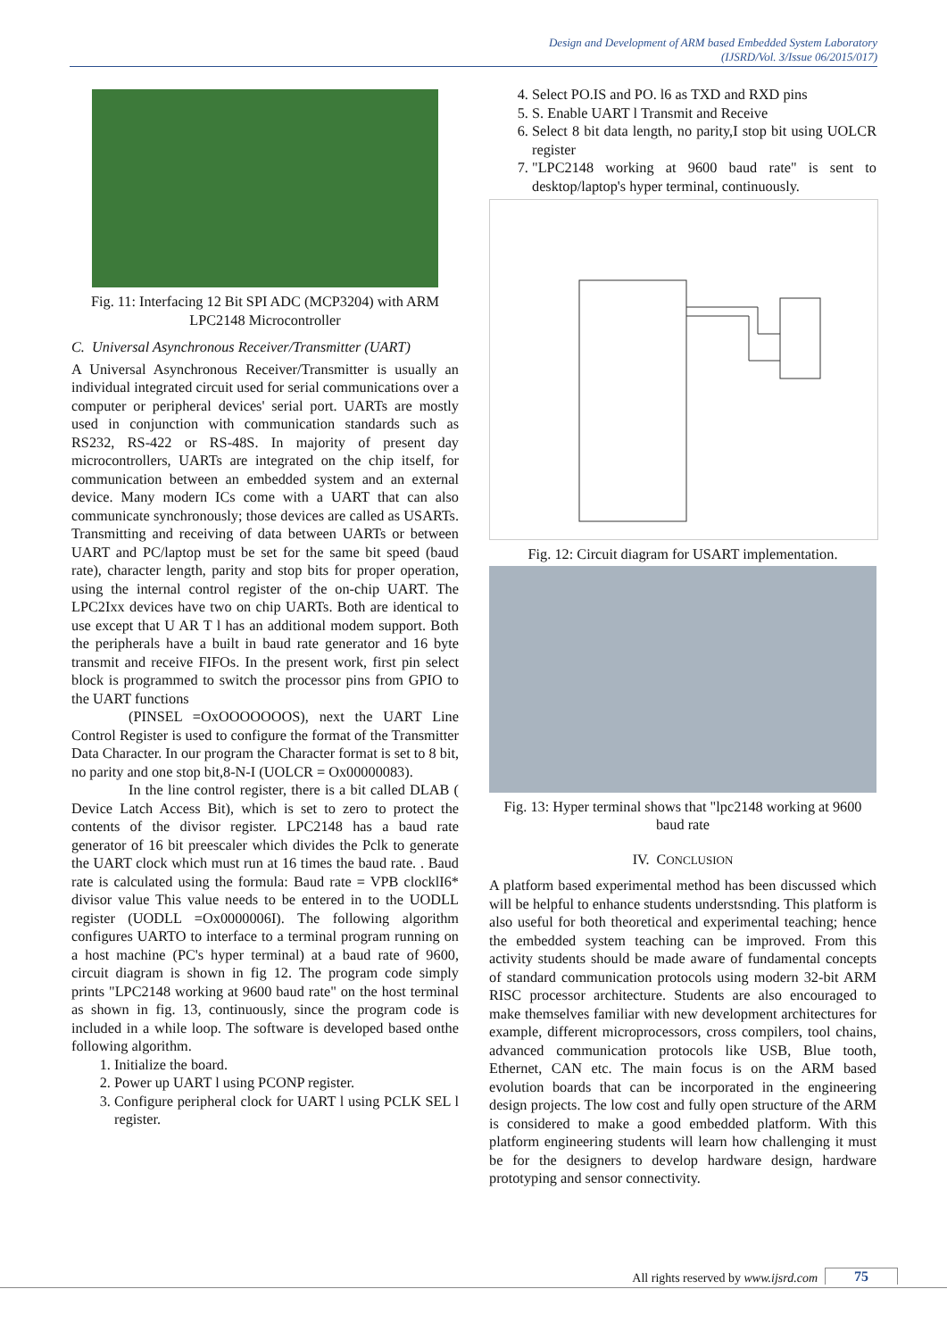Design and Development of ARM based Embedded System Laboratory
(IJSRD/Vol. 3/Issue 06/2015/017)
Fig. 11: Interfacing 12 Bit SPI ADC (MCP3204) with ARM LPC2148 Microcontroller
C. Universal Asynchronous Receiver/Transmitter (UART)
A Universal Asynchronous Receiver/Transmitter is usually an individual integrated circuit used for serial communications over a computer or peripheral devices' serial port. UARTs are mostly used in conjunction with communication standards such as RS232, RS-422 or RS-48S. In majority of present day microcontrollers, UARTs are integrated on the chip itself, for communication between an embedded system and an external device. Many modern ICs come with a UART that can also communicate synchronously; those devices are called as USARTs. Transmitting and receiving of data between UARTs or between UART and PC/laptop must be set for the same bit speed (baud rate), character length, parity and stop bits for proper operation, using the internal control register of the on-chip UART. The LPC2Ixx devices have two on chip UARTs. Both are identical to use except that U AR T l has an additional modem support. Both the peripherals have a built in baud rate generator and 16 byte transmit and receive FIFOs. In the present work, first pin select block is programmed to switch the processor pins from GPIO to the UART functions
(PINSEL =OxOOOOOOOS), next the UART Line Control Register is used to configure the format of the Transmitter Data Character. In our program the Character format is set to 8 bit, no parity and one stop bit,8-N-I (UOLCR = Ox00000083).
In the line control register, there is a bit called DLAB ( Device Latch Access Bit), which is set to zero to protect the contents of the divisor register. LPC2148 has a baud rate generator of 16 bit preescaler which divides the Pclk to generate the UART clock which must run at 16 times the baud rate. . Baud rate is calculated using the formula: Baud rate = VPB clocklI6* divisor value This value needs to be entered in to the UODLL register (UODLL =Ox0000006I). The following algorithm configures UARTO to interface to a terminal program running on a host machine (PC's hyper terminal) at a baud rate of 9600, circuit diagram is shown in fig 12. The program code simply prints "LPC2148 working at 9600 baud rate" on the host terminal as shown in fig. 13, continuously, since the program code is included in a while loop. The software is developed based onthe following algorithm.
1. Initialize the board.
2. Power up UART l using PCONP register.
3. Configure peripheral clock for UART l using PCLK SEL l register.
4. Select PO.IS and PO. l6 as TXD and RXD pins
5. S. Enable UART l Transmit and Receive
6. Select 8 bit data length, no parity,I stop bit using UOLCR register
7. "LPC2148 working at 9600 baud rate" is sent to desktop/laptop's hyper terminal, continuously.
Fig. 12: Circuit diagram for USART implementation.
Fig. 13: Hyper terminal shows that "lpc2148 working at 9600 baud rate
IV. CONCLUSION
A platform based experimental method has been discussed which will be helpful to enhance students understsnding. This platform is also useful for both theoretical and experimental teaching; hence the embedded system teaching can be improved. From this activity students should be made aware of fundamental concepts of standard communication protocols using modern 32-bit ARM RISC processor architecture. Students are also encouraged to make themselves familiar with new development architectures for example, different microprocessors, cross compilers, tool chains, advanced communication protocols like USB, Blue tooth, Ethernet, CAN etc. The main focus is on the ARM based evolution boards that can be incorporated in the engineering design projects. The low cost and fully open structure of the ARM is considered to make a good embedded platform. With this platform engineering students will learn how challenging it must be for the designers to develop hardware design, hardware prototyping and sensor connectivity.
All rights reserved by www.ijsrd.com
75